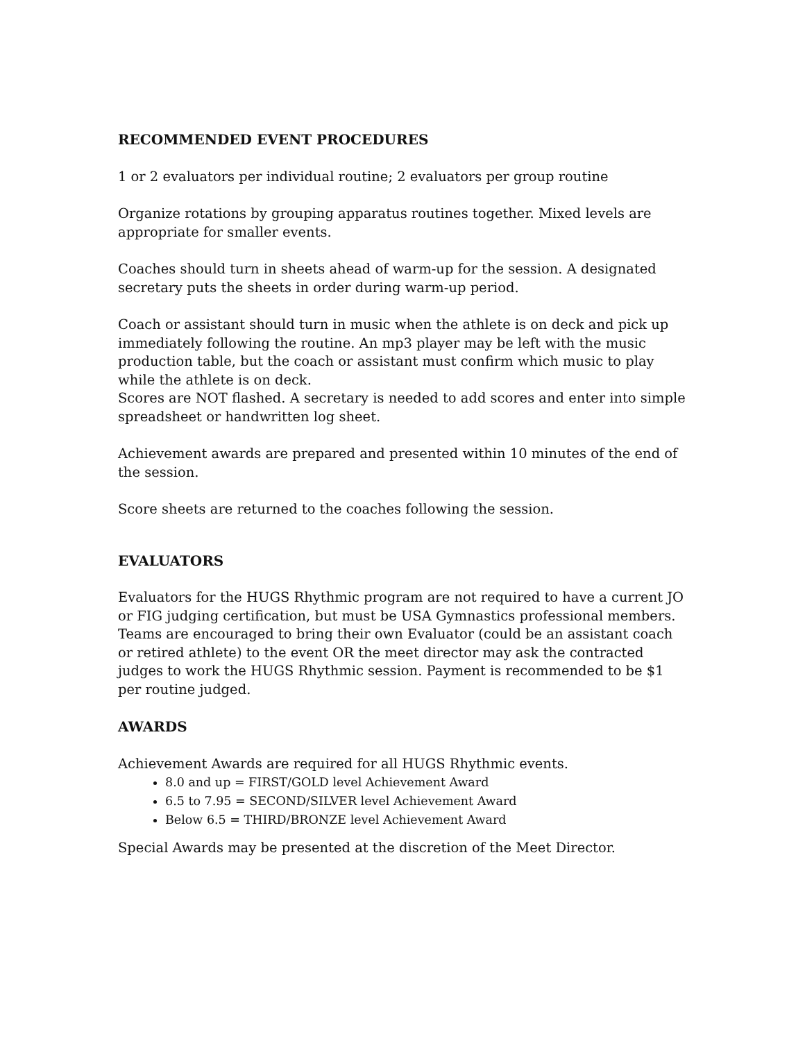RECOMMENDED EVENT PROCEDURES
1 or 2 evaluators per individual routine; 2 evaluators per group routine
Organize rotations by grouping apparatus routines together. Mixed levels are appropriate for smaller events.
Coaches should turn in sheets ahead of warm-up for the session. A designated secretary puts the sheets in order during warm-up period.
Coach or assistant should turn in music when the athlete is on deck and pick up immediately following the routine. An mp3 player may be left with the music production table, but the coach or assistant must confirm which music to play while the athlete is on deck.
Scores are NOT flashed. A secretary is needed to add scores and enter into simple spreadsheet or handwritten log sheet.
Achievement awards are prepared and presented within 10 minutes of the end of the session.
Score sheets are returned to the coaches following the session.
EVALUATORS
Evaluators for the HUGS Rhythmic program are not required to have a current JO or FIG judging certification, but must be USA Gymnastics professional members. Teams are encouraged to bring their own Evaluator (could be an assistant coach or retired athlete) to the event OR the meet director may ask the contracted judges to work the HUGS Rhythmic session. Payment is recommended to be $1 per routine judged.
AWARDS
Achievement Awards are required for all HUGS Rhythmic events.
8.0 and up = FIRST/GOLD level Achievement Award
6.5 to 7.95 = SECOND/SILVER level Achievement Award
Below 6.5 = THIRD/BRONZE level Achievement Award
Special Awards may be presented at the discretion of the Meet Director.